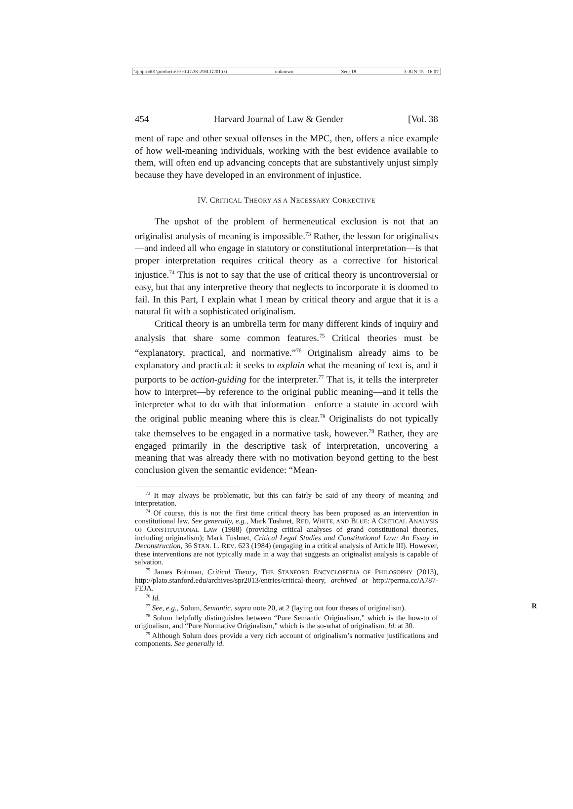\\jciprod01\productn\H\HLG\38-2\HLG201.txt unknown Seq: 18 3-JUN-15 16:07
454 Harvard Journal of Law & Gender [Vol. 38
ment of rape and other sexual offenses in the MPC, then, offers a nice example of how well-meaning individuals, working with the best evidence available to them, will often end up advancing concepts that are substantively unjust simply because they have developed in an environment of injustice.
IV. CRITICAL THEORY AS A NECESSARY CORRECTIVE
The upshot of the problem of hermeneutical exclusion is not that an originalist analysis of meaning is impossible.<sup>73</sup> Rather, the lesson for originalists—and indeed all who engage in statutory or constitutional interpretation—is that proper interpretation requires critical theory as a corrective for historical injustice.<sup>74</sup> This is not to say that the use of critical theory is uncontroversial or easy, but that any interpretive theory that neglects to incorporate it is doomed to fail. In this Part, I explain what I mean by critical theory and argue that it is a natural fit with a sophisticated originalism.
Critical theory is an umbrella term for many different kinds of inquiry and analysis that share some common features.<sup>75</sup> Critical theories must be “explanatory, practical, and normative.”<sup>76</sup> Originalism already aims to be explanatory and practical: it seeks to explain what the meaning of text is, and it purports to be action-guiding for the interpreter.<sup>77</sup> That is, it tells the interpreter how to interpret—by reference to the original public meaning—and it tells the interpreter what to do with that information—enforce a statute in accord with the original public meaning where this is clear.<sup>78</sup> Originalists do not typically take themselves to be engaged in a normative task, however.<sup>79</sup> Rather, they are engaged primarily in the descriptive task of interpretation, uncovering a meaning that was already there with no motivation beyond getting to the best conclusion given the semantic evidence: “Mean-
<sup>73</sup> It may always be problematic, but this can fairly be said of any theory of meaning and interpretation.
<sup>74</sup> Of course, this is not the first time critical theory has been proposed as an intervention in constitutional law. See generally, e.g., Mark Tushnet, RED, WHITE, AND BLUE: A CRITICAL ANALYSIS OF CONSTITUTIONAL LAW (1988) (providing critical analyses of grand constitutional theories, including originalism); Mark Tushnet, Critical Legal Studies and Constitutional Law: An Essay in Deconstruction, 36 STAN. L. REV. 623 (1984) (engaging in a critical analysis of Article III). However, these interventions are not typically made in a way that suggests an originalist analysis is capable of salvation.
<sup>75</sup> James Bohman, Critical Theory, THE STANFORD ENCYCLOPEDIA OF PHILOSOPHY (2013), http://plato.stanford.edu/archives/spr2013/entries/critical-theory, archived at http://perma.cc/A787-FEJA.
<sup>76</sup> Id.
<sup>77</sup> See, e.g., Solum, Semantic, supra note 20, at 2 (laying out four theses of originalism). R
<sup>78</sup> Solum helpfully distinguishes between “Pure Semantic Originalism,” which is the how-to of originalism, and “Pure Normative Originalism,” which is the so-what of originalism. Id. at 30.
<sup>79</sup> Although Solum does provide a very rich account of originalism’s normative justifications and components. See generally id.